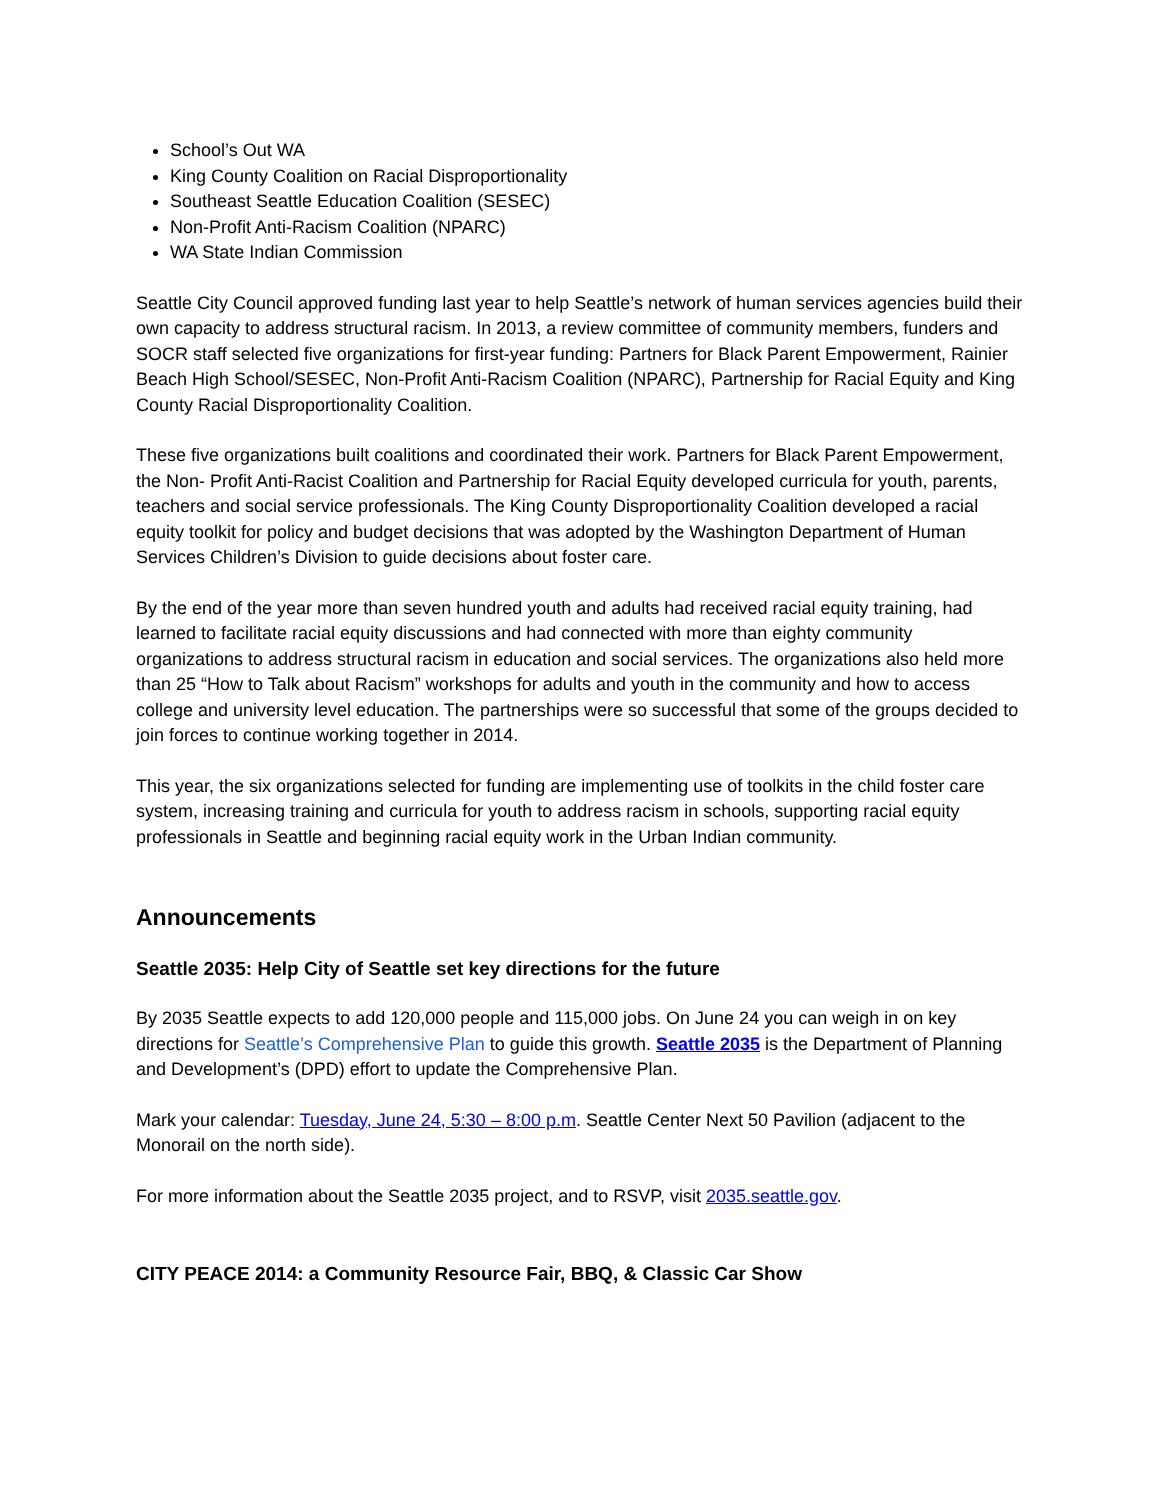School’s Out WA
King County Coalition on Racial Disproportionality
Southeast Seattle Education Coalition (SESEC)
Non-Profit Anti-Racism Coalition (NPARC)
WA State Indian Commission
Seattle City Council approved funding last year to help Seattle’s network of human services agencies build their own capacity to address structural racism. In 2013, a review committee of community members, funders and SOCR staff selected five organizations for first-year funding: Partners for Black Parent Empowerment, Rainier Beach High School/SESEC, Non-Profit Anti-Racism Coalition (NPARC), Partnership for Racial Equity and King County Racial Disproportionality Coalition.
These five organizations built coalitions and coordinated their work. Partners for Black Parent Empowerment, the Non- Profit Anti-Racist Coalition and Partnership for Racial Equity developed curricula for youth, parents, teachers and social service professionals. The King County Disproportionality Coalition developed a racial equity toolkit for policy and budget decisions that was adopted by the Washington Department of Human Services Children’s Division to guide decisions about foster care.
By the end of the year more than seven hundred youth and adults had received racial equity training, had learned to facilitate racial equity discussions and had connected with more than eighty community organizations to address structural racism in education and social services. The organizations also held more than 25 “How to Talk about Racism” workshops for adults and youth in the community and how to access college and university level education. The partnerships were so successful that some of the groups decided to join forces to continue working together in 2014.
This year, the six organizations selected for funding are implementing use of toolkits in the child foster care system, increasing training and curricula for youth to address racism in schools, supporting racial equity professionals in Seattle and beginning racial equity work in the Urban Indian community.
Announcements
Seattle 2035: Help City of Seattle set key directions for the future
By 2035 Seattle expects to add 120,000 people and 115,000 jobs. On June 24 you can weigh in on key directions for Seattle’s Comprehensive Plan to guide this growth. Seattle 2035 is the Department of Planning and Development’s (DPD) effort to update the Comprehensive Plan.
Mark your calendar: Tuesday, June 24, 5:30 – 8:00 p.m. Seattle Center Next 50 Pavilion (adjacent to the Monorail on the north side).
For more information about the Seattle 2035 project, and to RSVP, visit 2035.seattle.gov.
CITY PEACE 2014: a Community Resource Fair, BBQ, & Classic Car Show